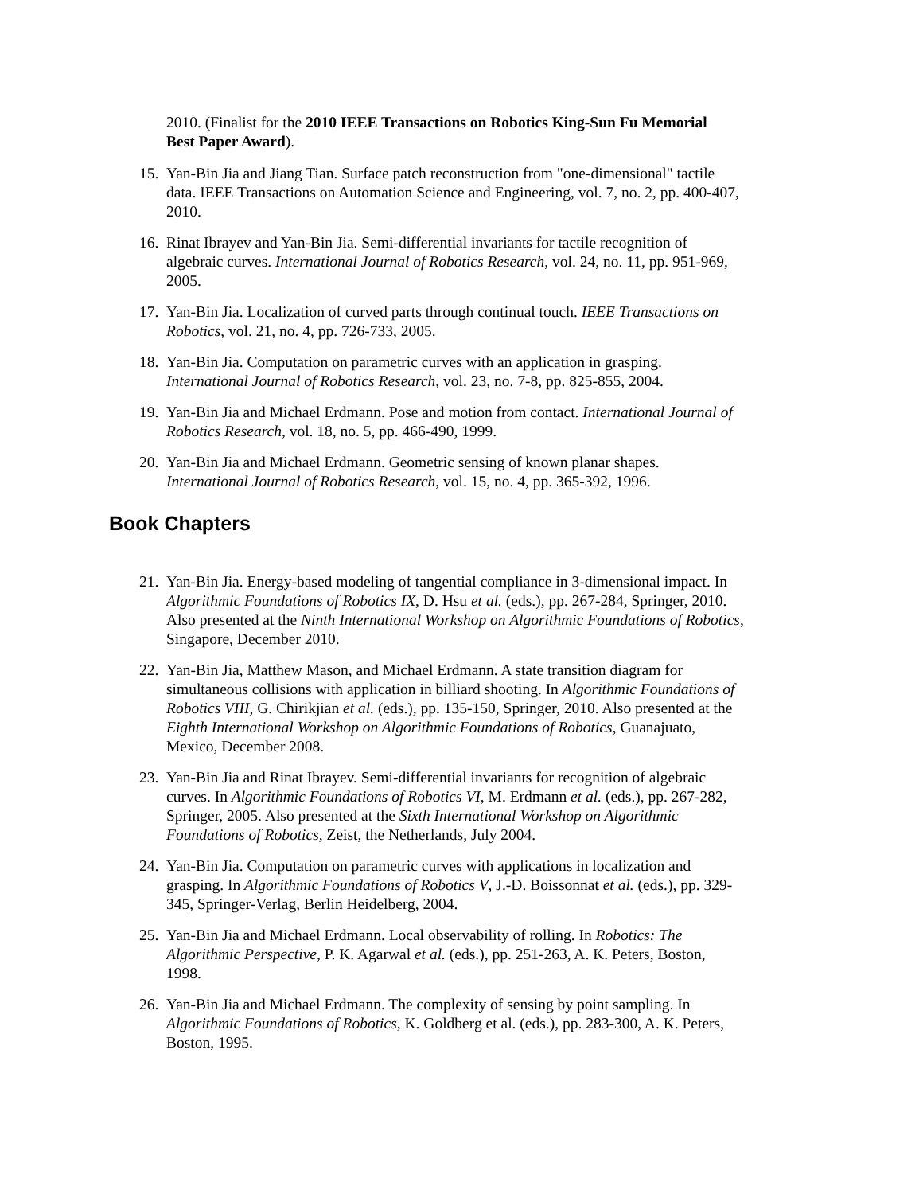2010. (Finalist for the 2010 IEEE Transactions on Robotics King-Sun Fu Memorial Best Paper Award).
15. Yan-Bin Jia and Jiang Tian. Surface patch reconstruction from "one-dimensional" tactile data. IEEE Transactions on Automation Science and Engineering, vol. 7, no. 2, pp. 400-407, 2010.
16. Rinat Ibrayev and Yan-Bin Jia. Semi-differential invariants for tactile recognition of algebraic curves. International Journal of Robotics Research, vol. 24, no. 11, pp. 951-969, 2005.
17. Yan-Bin Jia. Localization of curved parts through continual touch. IEEE Transactions on Robotics, vol. 21, no. 4, pp. 726-733, 2005.
18. Yan-Bin Jia. Computation on parametric curves with an application in grasping. International Journal of Robotics Research, vol. 23, no. 7-8, pp. 825-855, 2004.
19. Yan-Bin Jia and Michael Erdmann. Pose and motion from contact. International Journal of Robotics Research, vol. 18, no. 5, pp. 466-490, 1999.
20. Yan-Bin Jia and Michael Erdmann. Geometric sensing of known planar shapes. International Journal of Robotics Research, vol. 15, no. 4, pp. 365-392, 1996.
Book Chapters
21. Yan-Bin Jia. Energy-based modeling of tangential compliance in 3-dimensional impact. In Algorithmic Foundations of Robotics IX, D. Hsu et al. (eds.), pp. 267-284, Springer, 2010. Also presented at the Ninth International Workshop on Algorithmic Foundations of Robotics, Singapore, December 2010.
22. Yan-Bin Jia, Matthew Mason, and Michael Erdmann. A state transition diagram for simultaneous collisions with application in billiard shooting. In Algorithmic Foundations of Robotics VIII, G. Chirikjian et al. (eds.), pp. 135-150, Springer, 2010. Also presented at the Eighth International Workshop on Algorithmic Foundations of Robotics, Guanajuato, Mexico, December 2008.
23. Yan-Bin Jia and Rinat Ibrayev. Semi-differential invariants for recognition of algebraic curves. In Algorithmic Foundations of Robotics VI, M. Erdmann et al. (eds.), pp. 267-282, Springer, 2005. Also presented at the Sixth International Workshop on Algorithmic Foundations of Robotics, Zeist, the Netherlands, July 2004.
24. Yan-Bin Jia. Computation on parametric curves with applications in localization and grasping. In Algorithmic Foundations of Robotics V, J.-D. Boissonnat et al. (eds.), pp. 329-345, Springer-Verlag, Berlin Heidelberg, 2004.
25. Yan-Bin Jia and Michael Erdmann. Local observability of rolling. In Robotics: The Algorithmic Perspective, P. K. Agarwal et al. (eds.), pp. 251-263, A. K. Peters, Boston, 1998.
26. Yan-Bin Jia and Michael Erdmann. The complexity of sensing by point sampling. In Algorithmic Foundations of Robotics, K. Goldberg et al. (eds.), pp. 283-300, A. K. Peters, Boston, 1995.